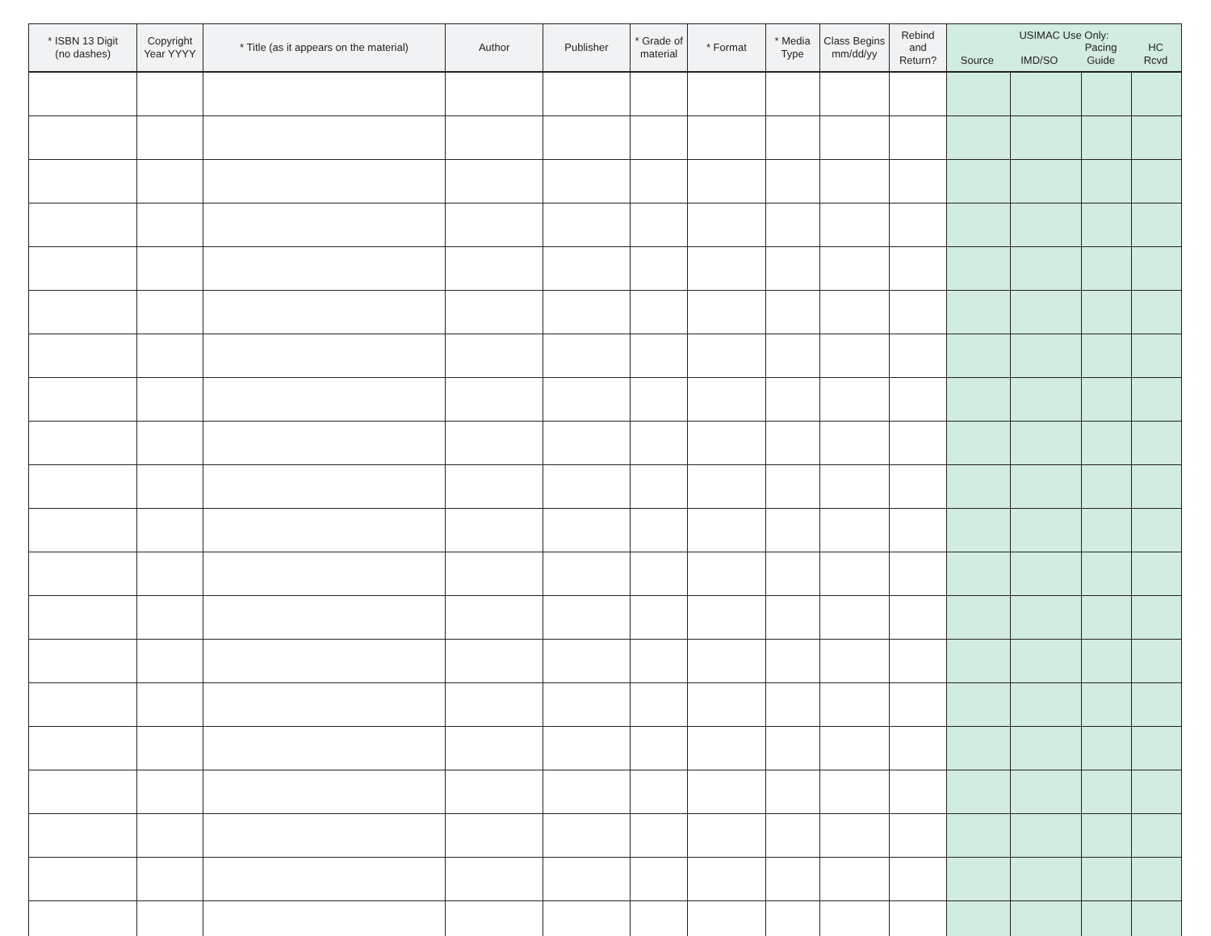| * ISBN 13 Digit (no dashes) | Copyright Year YYYY | * Title (as it appears on the material) | Author | Publisher | * Grade of material | * Format | * Media Type | Class Begins mm/dd/yy | Rebind and Return? | USIMAC Use Only: Source IMD/SO Pacing Guide HC Rcvd | | | |
| --- | --- | --- | --- | --- | --- | --- | --- | --- | --- | --- | --- | --- | --- |